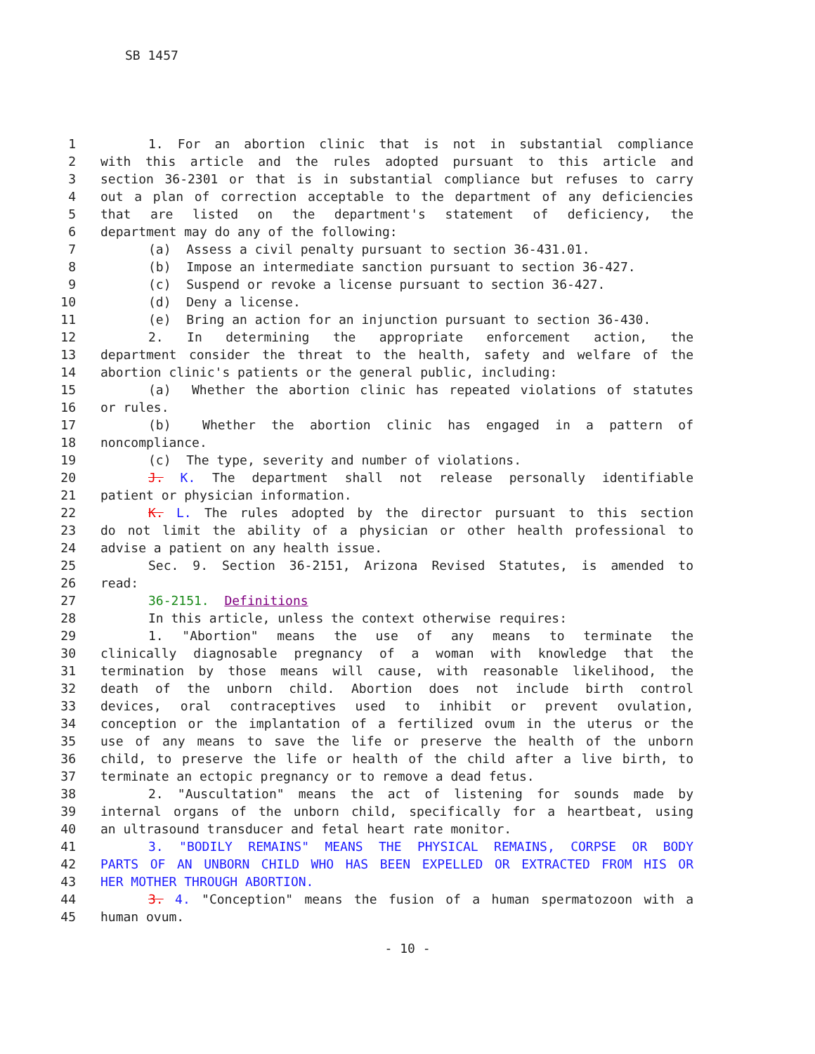SB 1457
1 1. For an abortion clinic that is not in substantial compliance
2 with this article and the rules adopted pursuant to this article and
3 section 36-2301 or that is in substantial compliance but refuses to carry
4 out a plan of correction acceptable to the department of any deficiencies
5 that are listed on the department's statement of deficiency, the
6 department may do any of the following:
7 (a) Assess a civil penalty pursuant to section 36-431.01.
8 (b) Impose an intermediate sanction pursuant to section 36-427.
9 (c) Suspend or revoke a license pursuant to section 36-427.
10 (d) Deny a license.
11 (e) Bring an action for an injunction pursuant to section 36-430.
12 2. In determining the appropriate enforcement action, the
13 department consider the threat to the health, safety and welfare of the
14 abortion clinic's patients or the general public, including:
15 (a) Whether the abortion clinic has repeated violations of statutes
16 or rules.
17 (b) Whether the abortion clinic has engaged in a pattern of
18 noncompliance.
19 (c) The type, severity and number of violations.
20 J. K. The department shall not release personally identifiable
21 patient or physician information.
22 K. L. The rules adopted by the director pursuant to this section
23 do not limit the ability of a physician or other health professional to
24 advise a patient on any health issue.
25 Sec. 9. Section 36-2151, Arizona Revised Statutes, is amended to
26 read:
27 36-2151. Definitions
28 In this article, unless the context otherwise requires:
29 1. "Abortion" means the use of any means to terminate the
30 clinically diagnosable pregnancy of a woman with knowledge that the
31 termination by those means will cause, with reasonable likelihood, the
32 death of the unborn child. Abortion does not include birth control
33 devices, oral contraceptives used to inhibit or prevent ovulation,
34 conception or the implantation of a fertilized ovum in the uterus or the
35 use of any means to save the life or preserve the health of the unborn
36 child, to preserve the life or health of the child after a live birth, to
37 terminate an ectopic pregnancy or to remove a dead fetus.
38 2. "Auscultation" means the act of listening for sounds made by
39 internal organs of the unborn child, specifically for a heartbeat, using
40 an ultrasound transducer and fetal heart rate monitor.
41 3. "BODILY REMAINS" MEANS THE PHYSICAL REMAINS, CORPSE OR BODY
42 PARTS OF AN UNBORN CHILD WHO HAS BEEN EXPELLED OR EXTRACTED FROM HIS OR
43 HER MOTHER THROUGH ABORTION.
44 3. 4. "Conception" means the fusion of a human spermatozoon with a
45 human ovum.
- 10 -